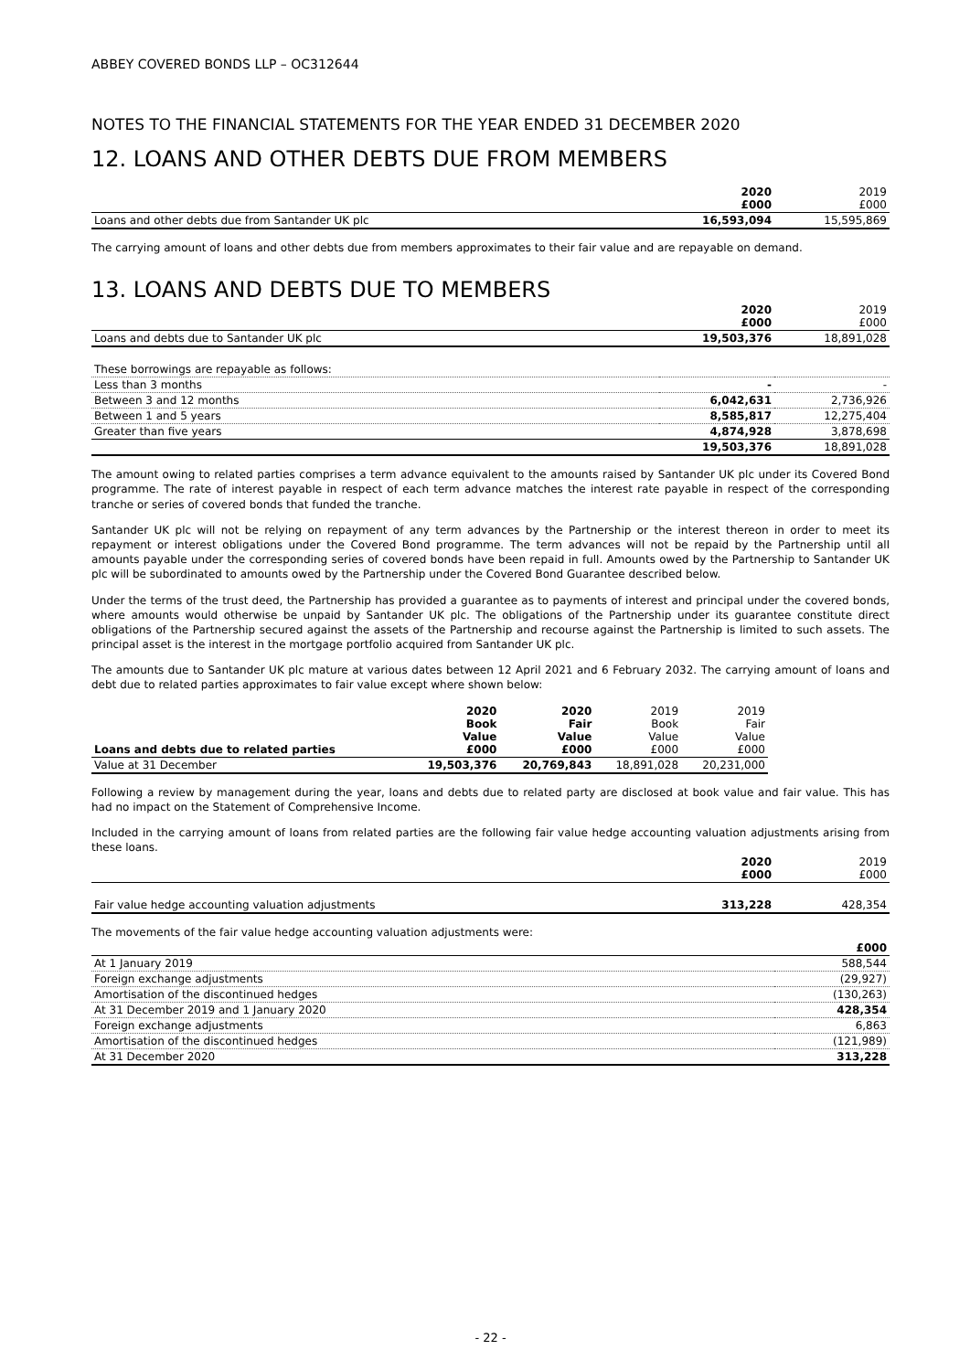ABBEY COVERED BONDS LLP – OC312644
NOTES TO THE FINANCIAL STATEMENTS FOR THE YEAR ENDED 31 DECEMBER 2020
12. LOANS AND OTHER DEBTS DUE FROM MEMBERS
| | 2020 £000 | 2019 £000 |
| Loans and other debts due from Santander UK plc | 16,593,094 | 15,595,869 |
The carrying amount of loans and other debts due from members approximates to their fair value and are repayable on demand.
13. LOANS AND DEBTS DUE TO MEMBERS
| | 2020 £000 | 2019 £000 |
| Loans and debts due to Santander UK plc | 19,503,376 | 18,891,028 |
| These borrowings are repayable as follows: | | |
| Less than 3 months | - | - |
| Between 3 and 12 months | 6,042,631 | 2,736,926 |
| Between 1 and 5 years | 8,585,817 | 12,275,404 |
| Greater than five years | 4,874,928 | 3,878,698 |
| | 19,503,376 | 18,891,028 |
The amount owing to related parties comprises a term advance equivalent to the amounts raised by Santander UK plc under its Covered Bond programme. The rate of interest payable in respect of each term advance matches the interest rate payable in respect of the corresponding tranche or series of covered bonds that funded the tranche.
Santander UK plc will not be relying on repayment of any term advances by the Partnership or the interest thereon in order to meet its repayment or interest obligations under the Covered Bond programme. The term advances will not be repaid by the Partnership until all amounts payable under the corresponding series of covered bonds have been repaid in full. Amounts owed by the Partnership to Santander UK plc will be subordinated to amounts owed by the Partnership under the Covered Bond Guarantee described below.
Under the terms of the trust deed, the Partnership has provided a guarantee as to payments of interest and principal under the covered bonds, where amounts would otherwise be unpaid by Santander UK plc. The obligations of the Partnership under its guarantee constitute direct obligations of the Partnership secured against the assets of the Partnership and recourse against the Partnership is limited to such assets. The principal asset is the interest in the mortgage portfolio acquired from Santander UK plc.
The amounts due to Santander UK plc mature at various dates between 12 April 2021 and 6 February 2032. The carrying amount of loans and debt due to related parties approximates to fair value except where shown below:
| Loans and debts due to related parties | 2020 Book Value £000 | 2020 Fair Value £000 | 2019 Book Value £000 | 2019 Fair Value £000 |
| Value at 31 December | 19,503,376 | 20,769,843 | 18,891,028 | 20,231,000 |
Following a review by management during the year, loans and debts due to related party are disclosed at book value and fair value. This has had no impact on the Statement of Comprehensive Income.
Included in the carrying amount of loans from related parties are the following fair value hedge accounting valuation adjustments arising from these loans.
| | 2020 £000 | 2019 £000 |
| Fair value hedge accounting valuation adjustments | 313,228 | 428,354 |
The movements of the fair value hedge accounting valuation adjustments were:
| | £000 |
| At 1 January 2019 | 588,544 |
| Foreign exchange adjustments | (29,927) |
| Amortisation of the discontinued hedges | (130,263) |
| At 31 December 2019 and 1 January 2020 | 428,354 |
| Foreign exchange adjustments | 6,863 |
| Amortisation of the discontinued hedges | (121,989) |
| At 31 December 2020 | 313,228 |
- 22 -